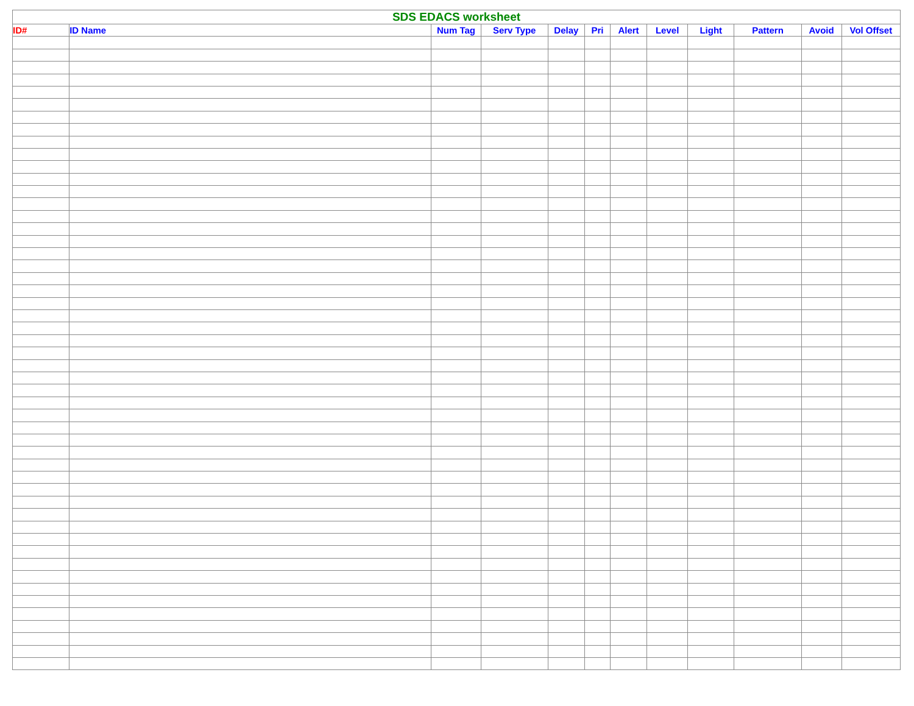| SDS EDACS worksheet | | | | | | | | | | | |
| --- | --- | --- | --- | --- | --- | --- | --- | --- | --- | --- | --- |
| ID# | ID Name | Num Tag | Serv Type | Delay | Pri | Alert | Level | Light | Pattern | Avoid | Vol Offset |